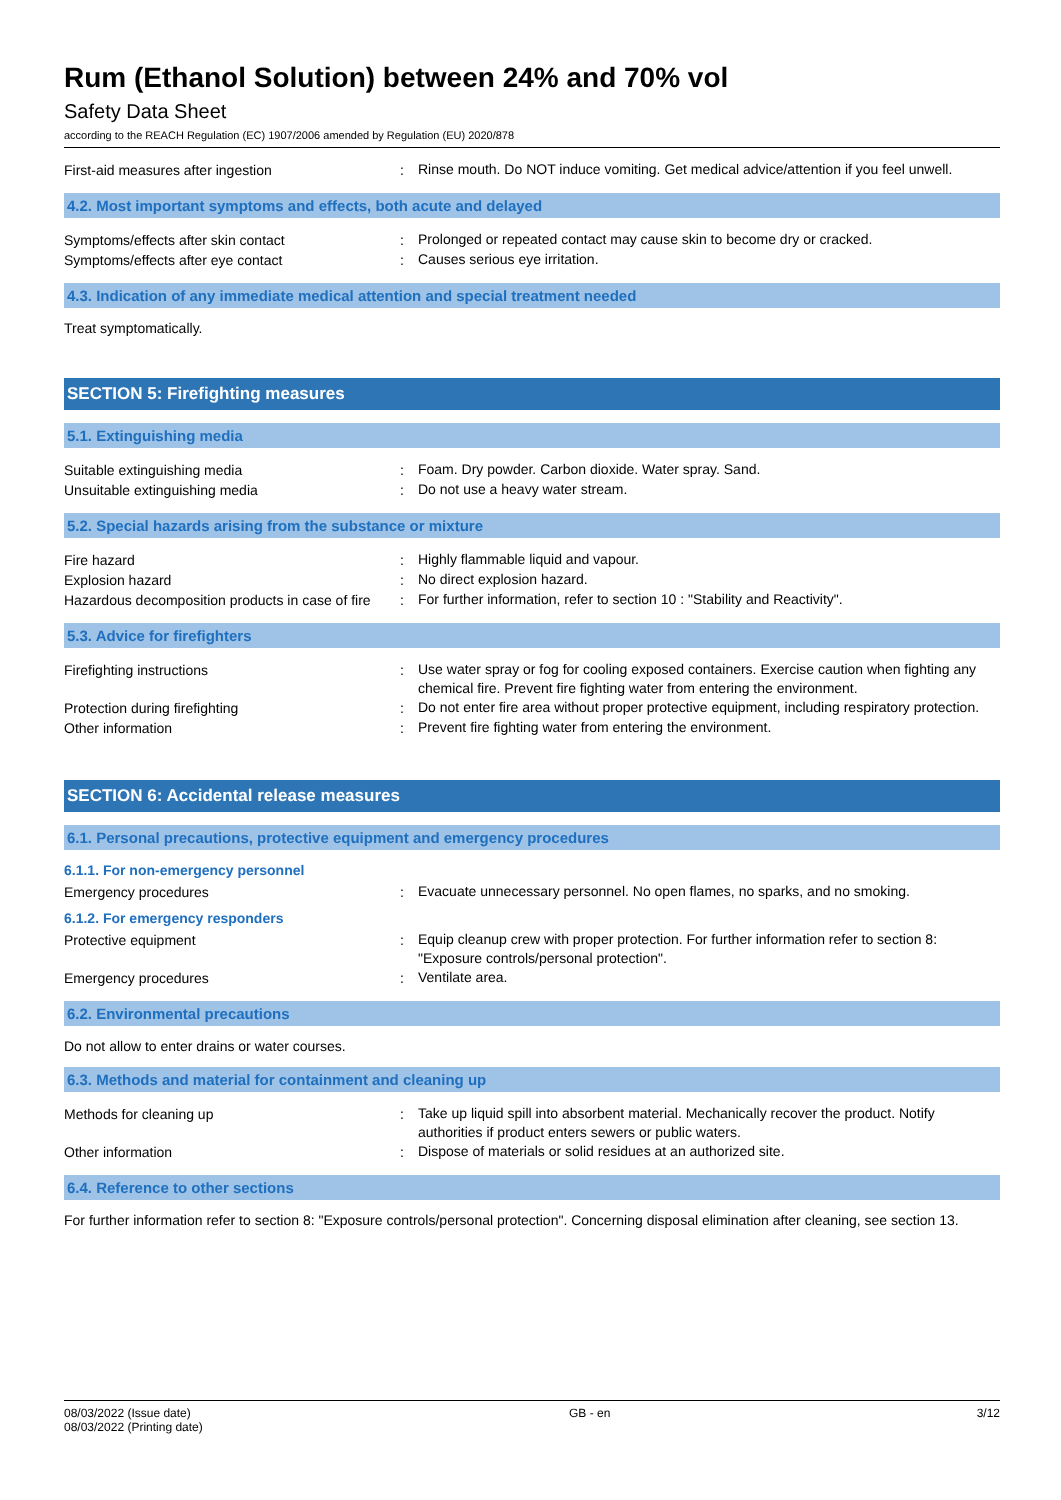Rum (Ethanol Solution) between 24% and 70% vol
Safety Data Sheet
according to the REACH Regulation (EC) 1907/2006 amended by Regulation (EU) 2020/878
First-aid measures after ingestion :
Rinse mouth. Do NOT induce vomiting. Get medical advice/attention if you feel unwell.
4.2. Most important symptoms and effects, both acute and delayed
Symptoms/effects after skin contact :
Prolonged or repeated contact may cause skin to become dry or cracked.
Symptoms/effects after eye contact :
Causes serious eye irritation.
4.3. Indication of any immediate medical attention and special treatment needed
Treat symptomatically.
SECTION 5: Firefighting measures
5.1. Extinguishing media
Suitable extinguishing media :
Foam. Dry powder. Carbon dioxide. Water spray. Sand.
Unsuitable extinguishing media :
Do not use a heavy water stream.
5.2. Special hazards arising from the substance or mixture
Fire hazard :
Highly flammable liquid and vapour.
Explosion hazard :
No direct explosion hazard.
Hazardous decomposition products in case of fire
:
For further information, refer to section 10 : "Stability and Reactivity".
5.3. Advice for firefighters
Firefighting instructions :
Use water spray or fog for cooling exposed containers. Exercise caution when fighting any chemical fire. Prevent fire fighting water from entering the environment.
Protection during firefighting :
Do not enter fire area without proper protective equipment, including respiratory protection.
Other information :
Prevent fire fighting water from entering the environment.
SECTION 6: Accidental release measures
6.1. Personal precautions, protective equipment and emergency procedures
6.1.1. For non-emergency personnel
Emergency procedures :
Evacuate unnecessary personnel. No open flames, no sparks, and no smoking.
6.1.2. For emergency responders
Protective equipment :
Equip cleanup crew with proper protection. For further information refer to section 8: "Exposure controls/personal protection".
Emergency procedures :
Ventilate area.
6.2. Environmental precautions
Do not allow to enter drains or water courses.
6.3. Methods and material for containment and cleaning up
Methods for cleaning up :
Take up liquid spill into absorbent material. Mechanically recover the product. Notify authorities if product enters sewers or public waters.
Other information :
Dispose of materials or solid residues at an authorized site.
6.4. Reference to other sections
For further information refer to section 8: "Exposure controls/personal protection". Concerning disposal elimination after cleaning, see section 13.
08/03/2022 (Issue date)
08/03/2022 (Printing date)
GB - en 3/12